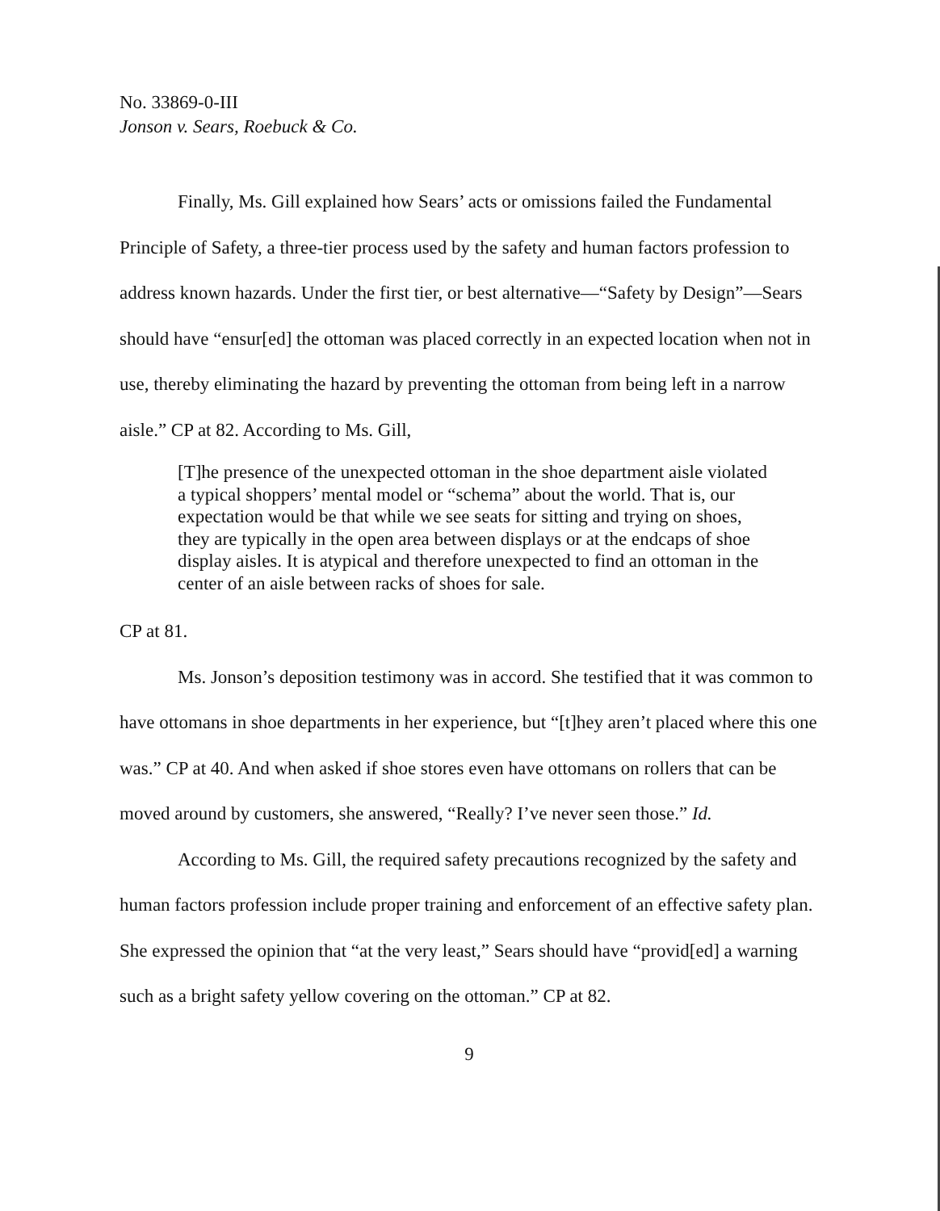No. 33869-0-III
Jonson v. Sears, Roebuck & Co.
Finally, Ms. Gill explained how Sears’ acts or omissions failed the Fundamental Principle of Safety, a three-tier process used by the safety and human factors profession to address known hazards. Under the first tier, or best alternative—“Safety by Design”—Sears should have “ensur[ed] the ottoman was placed correctly in an expected location when not in use, thereby eliminating the hazard by preventing the ottoman from being left in a narrow aisle.” CP at 82. According to Ms. Gill,
[T]he presence of the unexpected ottoman in the shoe department aisle violated a typical shoppers’ mental model or “schema” about the world. That is, our expectation would be that while we see seats for sitting and trying on shoes, they are typically in the open area between displays or at the endcaps of shoe display aisles. It is atypical and therefore unexpected to find an ottoman in the center of an aisle between racks of shoes for sale.
CP at 81.
Ms. Jonson’s deposition testimony was in accord. She testified that it was common to have ottomans in shoe departments in her experience, but “[t]hey aren’t placed where this one was.” CP at 40. And when asked if shoe stores even have ottomans on rollers that can be moved around by customers, she answered, “Really? I’ve never seen those.” Id.
According to Ms. Gill, the required safety precautions recognized by the safety and human factors profession include proper training and enforcement of an effective safety plan. She expressed the opinion that “at the very least,” Sears should have “provid[ed] a warning such as a bright safety yellow covering on the ottoman.” CP at 82.
9